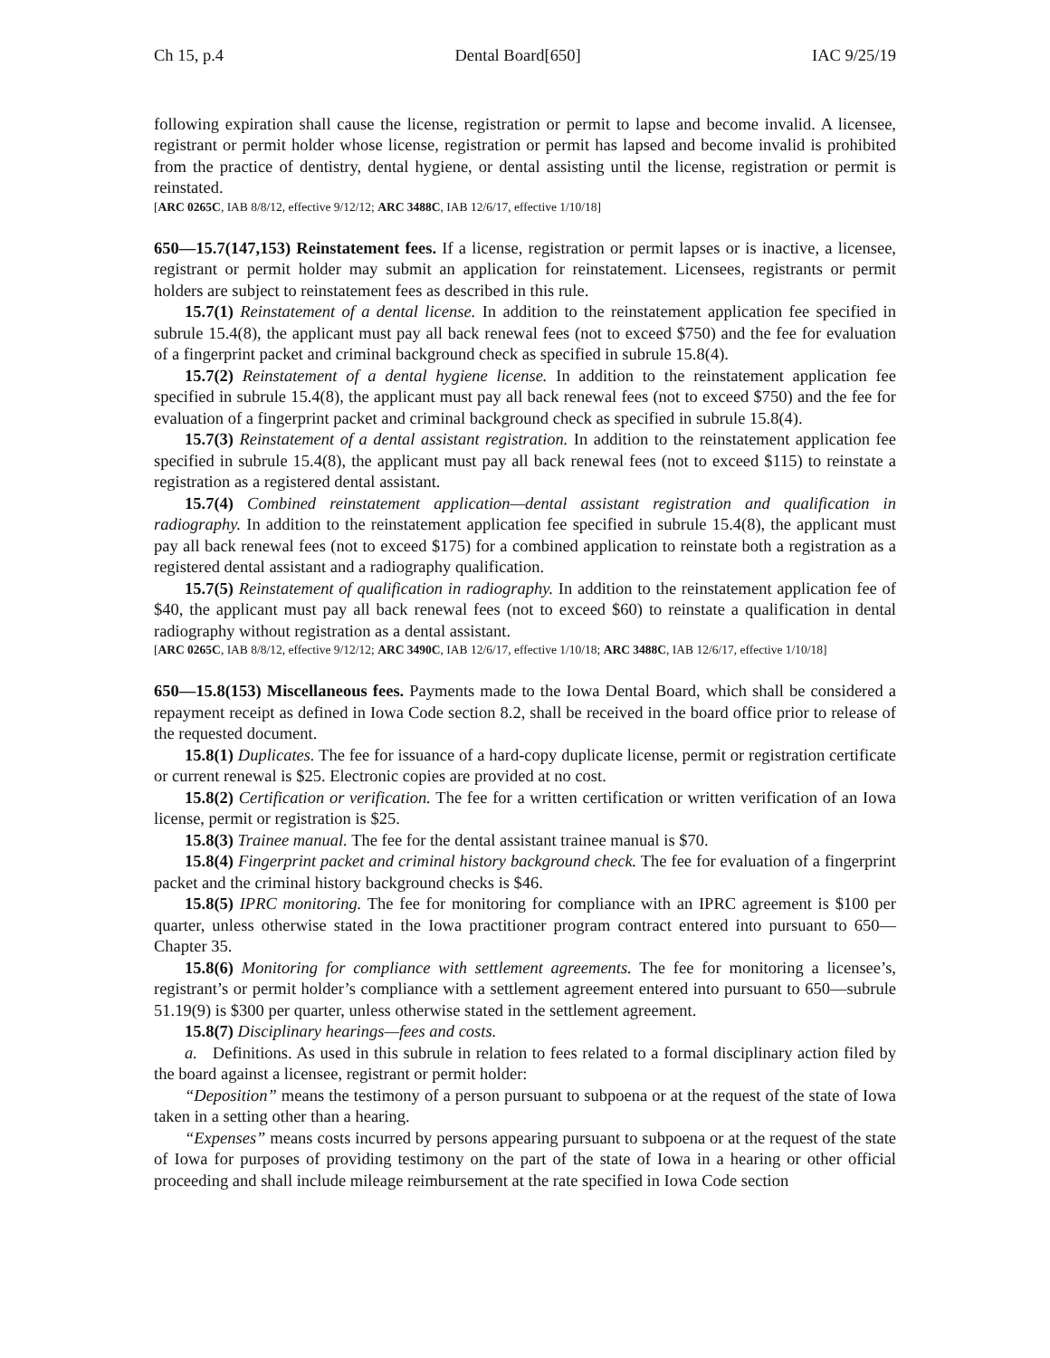Ch 15, p.4 Dental Board[650] IAC 9/25/19
following expiration shall cause the license, registration or permit to lapse and become invalid. A licensee, registrant or permit holder whose license, registration or permit has lapsed and become invalid is prohibited from the practice of dentistry, dental hygiene, or dental assisting until the license, registration or permit is reinstated.
[ARC 0265C, IAB 8/8/12, effective 9/12/12; ARC 3488C, IAB 12/6/17, effective 1/10/18]
650—15.7(147,153) Reinstatement fees. If a license, registration or permit lapses or is inactive, a licensee, registrant or permit holder may submit an application for reinstatement. Licensees, registrants or permit holders are subject to reinstatement fees as described in this rule.
15.7(1) Reinstatement of a dental license. In addition to the reinstatement application fee specified in subrule 15.4(8), the applicant must pay all back renewal fees (not to exceed $750) and the fee for evaluation of a fingerprint packet and criminal background check as specified in subrule 15.8(4).
15.7(2) Reinstatement of a dental hygiene license. In addition to the reinstatement application fee specified in subrule 15.4(8), the applicant must pay all back renewal fees (not to exceed $750) and the fee for evaluation of a fingerprint packet and criminal background check as specified in subrule 15.8(4).
15.7(3) Reinstatement of a dental assistant registration. In addition to the reinstatement application fee specified in subrule 15.4(8), the applicant must pay all back renewal fees (not to exceed $115) to reinstate a registration as a registered dental assistant.
15.7(4) Combined reinstatement application—dental assistant registration and qualification in radiography. In addition to the reinstatement application fee specified in subrule 15.4(8), the applicant must pay all back renewal fees (not to exceed $175) for a combined application to reinstate both a registration as a registered dental assistant and a radiography qualification.
15.7(5) Reinstatement of qualification in radiography. In addition to the reinstatement application fee of $40, the applicant must pay all back renewal fees (not to exceed $60) to reinstate a qualification in dental radiography without registration as a dental assistant.
[ARC 0265C, IAB 8/8/12, effective 9/12/12; ARC 3490C, IAB 12/6/17, effective 1/10/18; ARC 3488C, IAB 12/6/17, effective 1/10/18]
650—15.8(153) Miscellaneous fees. Payments made to the Iowa Dental Board, which shall be considered a repayment receipt as defined in Iowa Code section 8.2, shall be received in the board office prior to release of the requested document.
15.8(1) Duplicates. The fee for issuance of a hard-copy duplicate license, permit or registration certificate or current renewal is $25. Electronic copies are provided at no cost.
15.8(2) Certification or verification. The fee for a written certification or written verification of an Iowa license, permit or registration is $25.
15.8(3) Trainee manual. The fee for the dental assistant trainee manual is $70.
15.8(4) Fingerprint packet and criminal history background check. The fee for evaluation of a fingerprint packet and the criminal history background checks is $46.
15.8(5) IPRC monitoring. The fee for monitoring for compliance with an IPRC agreement is $100 per quarter, unless otherwise stated in the Iowa practitioner program contract entered into pursuant to 650—Chapter 35.
15.8(6) Monitoring for compliance with settlement agreements. The fee for monitoring a licensee’s, registrant’s or permit holder’s compliance with a settlement agreement entered into pursuant to 650—subrule 51.19(9) is $300 per quarter, unless otherwise stated in the settlement agreement.
15.8(7) Disciplinary hearings—fees and costs.
a. Definitions. As used in this subrule in relation to fees related to a formal disciplinary action filed by the board against a licensee, registrant or permit holder:
“Deposition” means the testimony of a person pursuant to subpoena or at the request of the state of Iowa taken in a setting other than a hearing.
“Expenses” means costs incurred by persons appearing pursuant to subpoena or at the request of the state of Iowa for purposes of providing testimony on the part of the state of Iowa in a hearing or other official proceeding and shall include mileage reimbursement at the rate specified in Iowa Code section